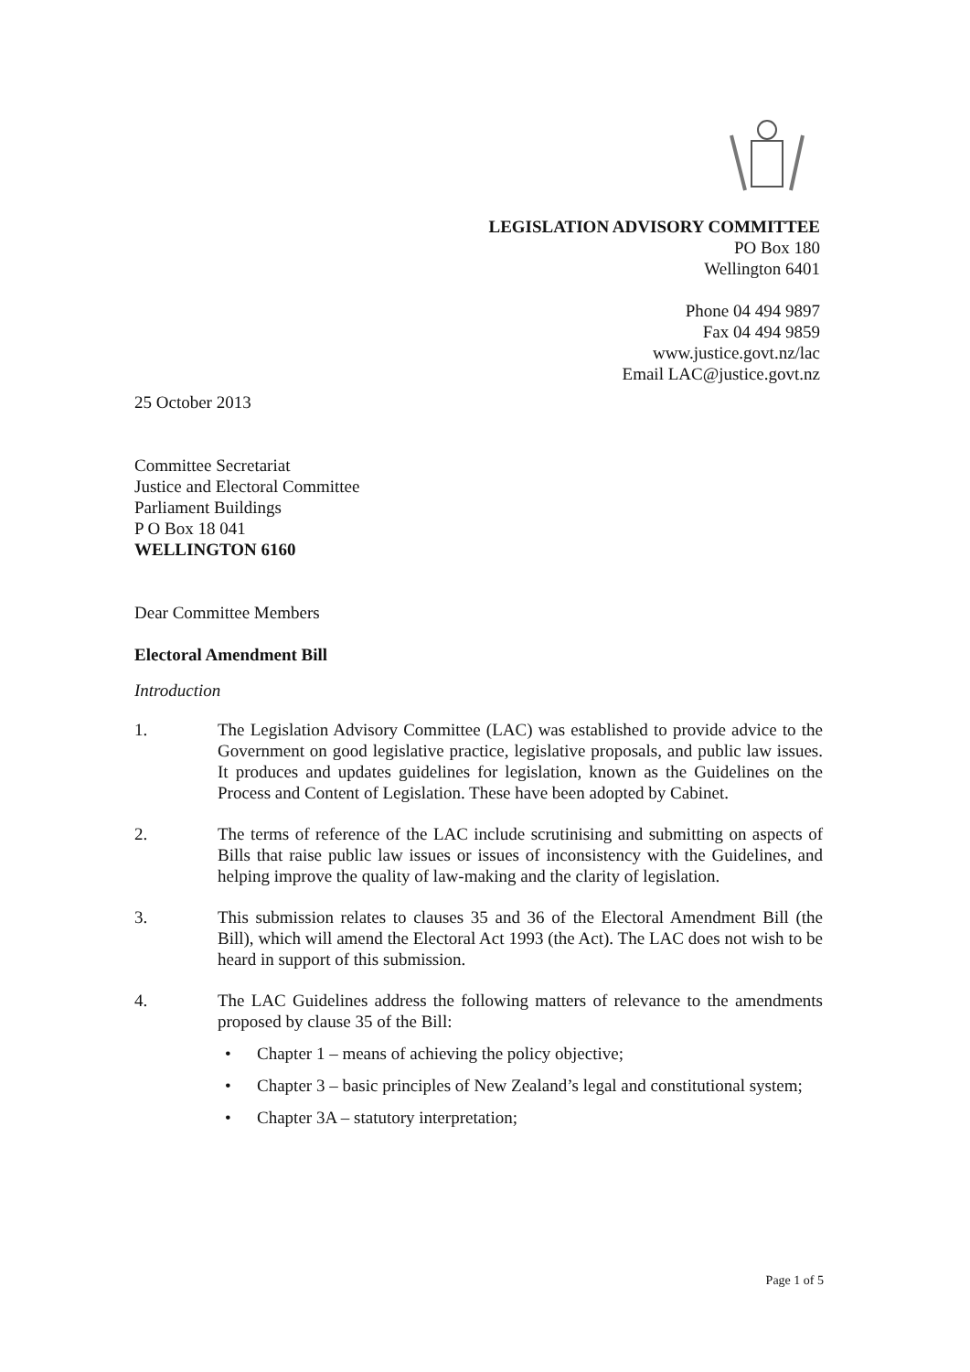LEGISLATION ADVISORY COMMITTEE
PO Box 180
Wellington 6401
Phone 04 494 9897
Fax 04 494 9859
www.justice.govt.nz/lac
Email LAC@justice.govt.nz
25 October 2013
Committee Secretariat
Justice and Electoral Committee
Parliament Buildings
P O Box 18 041
WELLINGTON 6160
Dear Committee Members
Electoral Amendment Bill
Introduction
1. The Legislation Advisory Committee (LAC) was established to provide advice to the Government on good legislative practice, legislative proposals, and public law issues. It produces and updates guidelines for legislation, known as the Guidelines on the Process and Content of Legislation. These have been adopted by Cabinet.
2. The terms of reference of the LAC include scrutinising and submitting on aspects of Bills that raise public law issues or issues of inconsistency with the Guidelines, and helping improve the quality of law-making and the clarity of legislation.
3. This submission relates to clauses 35 and 36 of the Electoral Amendment Bill (the Bill), which will amend the Electoral Act 1993 (the Act). The LAC does not wish to be heard in support of this submission.
4. The LAC Guidelines address the following matters of relevance to the amendments proposed by clause 35 of the Bill:
• Chapter 1 – means of achieving the policy objective;
• Chapter 3 – basic principles of New Zealand’s legal and constitutional system;
• Chapter 3A – statutory interpretation;
Page 1 of 5